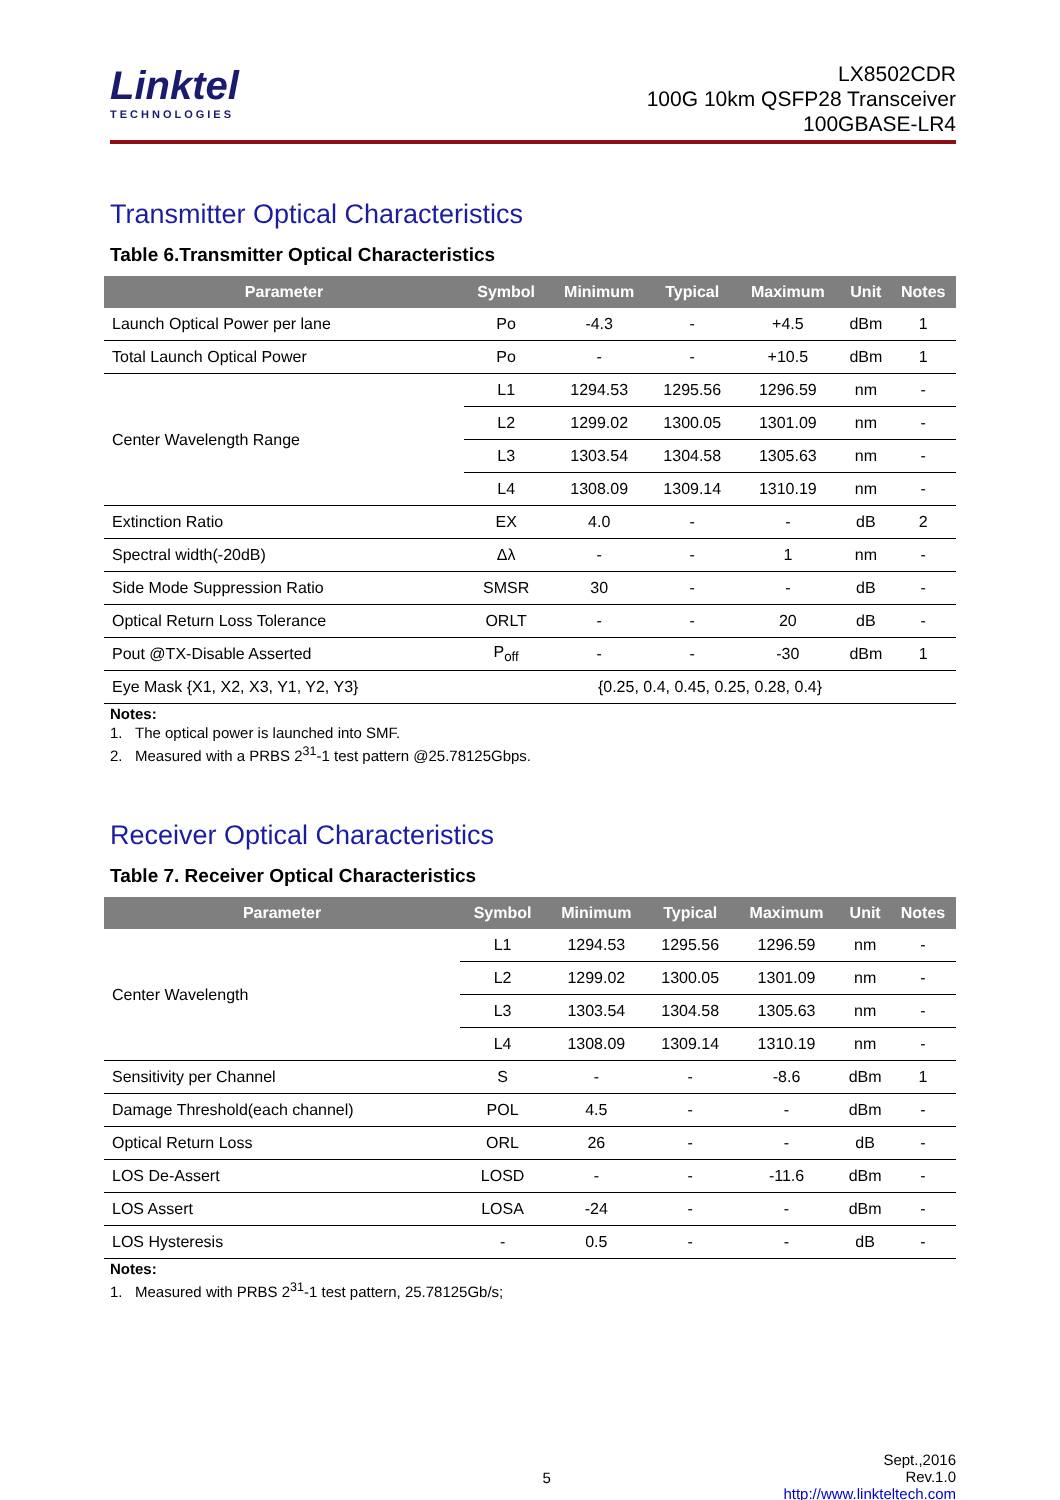Linktel
TECHNOLOGIES
LX8502CDR
100G 10km QSFP28 Transceiver
100GBASE-LR4
Transmitter Optical Characteristics
Table 6.Transmitter Optical Characteristics
| Parameter | Symbol | Minimum | Typical | Maximum | Unit | Notes |
| --- | --- | --- | --- | --- | --- | --- |
| Launch Optical Power per lane | Po | -4.3 | - | +4.5 | dBm | 1 |
| Total Launch Optical Power | Po | - | - | +10.5 | dBm | 1 |
| Center Wavelength Range | L1 | 1294.53 | 1295.56 | 1296.59 | nm | - |
| | L2 | 1299.02 | 1300.05 | 1301.09 | nm | - |
| | L3 | 1303.54 | 1304.58 | 1305.63 | nm | - |
| | L4 | 1308.09 | 1309.14 | 1310.19 | nm | - |
| Extinction Ratio | EX | 4.0 | - | - | dB | 2 |
| Spectral width(-20dB) | Δλ | - | - | 1 | nm | - |
| Side Mode Suppression Ratio | SMSR | 30 | - | - | dB | - |
| Optical Return Loss Tolerance | ORLT | - | - | 20 | dB | - |
| Pout @TX-Disable Asserted | P<sub>off</sub> | - | - | -30 | dBm | 1 |
| Eye Mask {X1, X2, X3, Y1, Y2, Y3} | {0.25, 0.4, 0.45, 0.25, 0.28, 0.4} | | | | | |
Notes:
1. The optical power is launched into SMF.
2. Measured with a PRBS 2<sup>31</sup>-1 test pattern @25.78125Gbps.
Receiver Optical Characteristics
Table 7. Receiver Optical Characteristics
| Parameter | Symbol | Minimum | Typical | Maximum | Unit | Notes |
| --- | --- | --- | --- | --- | --- | --- |
| Center Wavelength | L1 | 1294.53 | 1295.56 | 1296.59 | nm | - |
| | L2 | 1299.02 | 1300.05 | 1301.09 | nm | - |
| | L3 | 1303.54 | 1304.58 | 1305.63 | nm | - |
| | L4 | 1308.09 | 1309.14 | 1310.19 | nm | - |
| Sensitivity per Channel | S | - | - | -8.6 | dBm | 1 |
| Damage Threshold(each channel) | POL | 4.5 | - | - | dBm | - |
| Optical Return Loss | ORL | 26 | - | - | dB | - |
| LOS De-Assert | LOSD | - | - | -11.6 | dBm | - |
| LOS Assert | LOSA | -24 | - | - | dBm | - |
| LOS Hysteresis | - | 0.5 | - | - | dB | - |
Notes:
1. Measured with PRBS 2<sup>31</sup>-1 test pattern, 25.78125Gb/s;
5 Sept.,2016
Rev.1.0
http://www.linkteltech.com